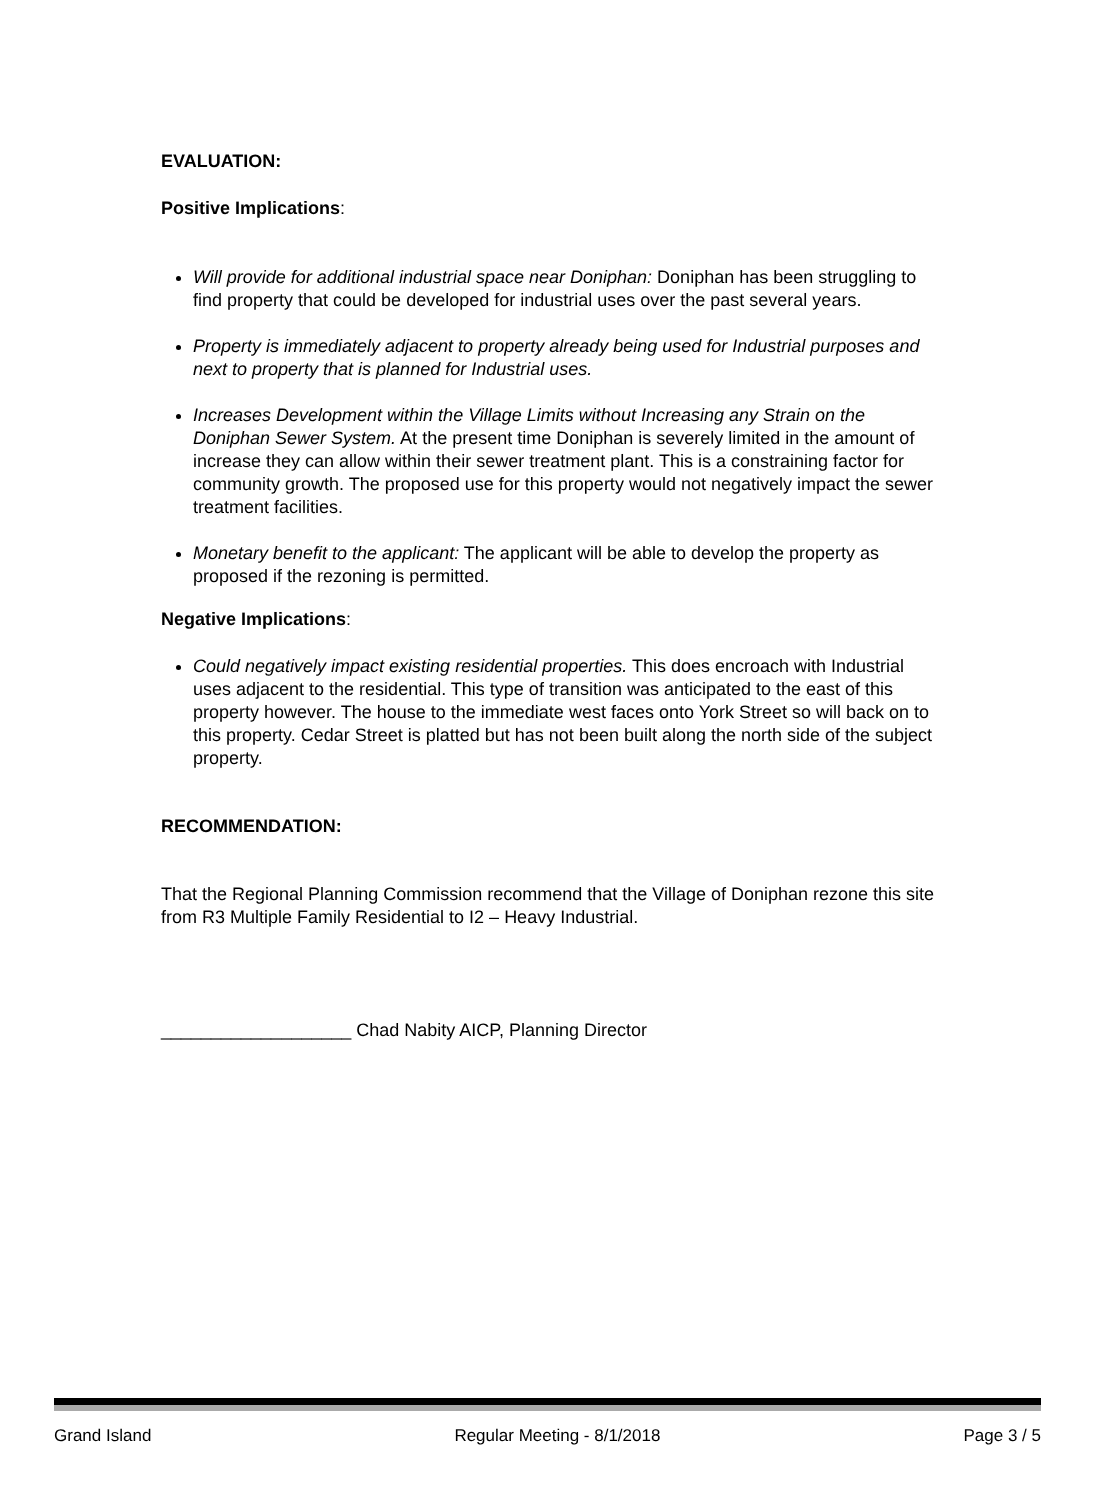EVALUATION:
Positive Implications:
Will provide for additional industrial space near Doniphan: Doniphan has been struggling to find property that could be developed for industrial uses over the past several years.
Property is immediately adjacent to property already being used for Industrial purposes and next to property that is planned for Industrial uses.
Increases Development within the Village Limits without Increasing any Strain on the Doniphan Sewer System. At the present time Doniphan is severely limited in the amount of increase they can allow within their sewer treatment plant. This is a constraining factor for community growth. The proposed use for this property would not negatively impact the sewer treatment facilities.
Monetary benefit to the applicant: The applicant will be able to develop the property as proposed if the rezoning is permitted.
Negative Implications:
Could negatively impact existing residential properties. This does encroach with Industrial uses adjacent to the residential. This type of transition was anticipated to the east of this property however. The house to the immediate west faces onto York Street so will back on to this property. Cedar Street is platted but has not been built along the north side of the subject property.
RECOMMENDATION:
That the Regional Planning Commission recommend that the Village of Doniphan rezone this site from R3 Multiple Family Residential to I2 – Heavy Industrial.
___________________ Chad Nabity AICP, Planning Director
Grand Island Regular Meeting - 8/1/2018 Page 3 / 5